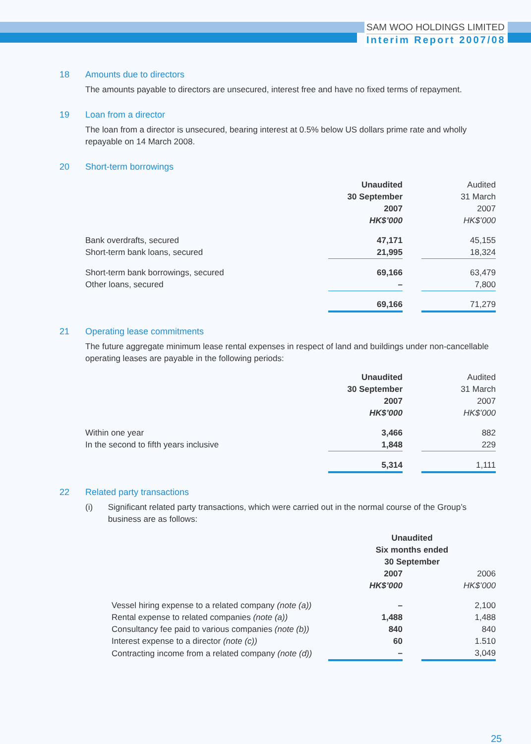SAM WOO HOLDINGS LIMITED
Interim Report 2007/08
18 Amounts due to directors
The amounts payable to directors are unsecured, interest free and have no fixed terms of repayment.
19 Loan from a director
The loan from a director is unsecured, bearing interest at 0.5% below US dollars prime rate and wholly repayable on 14 March 2008.
20 Short-term borrowings
| | Unaudited 30 September 2007 HK$’000 | | Audited 31 March 2007 HK$’000 |
| --- | --- | --- | --- |
| Bank overdrafts, secured | 47,171 | | 45,155 |
| Short-term bank loans, secured | 21,995 | | 18,324 |
| Short-term bank borrowings, secured | 69,166 | | 63,479 |
| Other loans, secured | – | | 7,800 |
| | 69,166 | | 71,279 |
21 Operating lease commitments
The future aggregate minimum lease rental expenses in respect of land and buildings under non-cancellable operating leases are payable in the following periods:
| | Unaudited 30 September 2007 HK$’000 | | Audited 31 March 2007 HK$’000 |
| --- | --- | --- | --- |
| Within one year | 3,466 | | 882 |
| In the second to fifth years inclusive | 1,848 | | 229 |
| | 5,314 | | 1,111 |
22 Related party transactions
(i) Significant related party transactions, which were carried out in the normal course of the Group’s business are as follows:
| | Unaudited Six months ended 30 September | | |
| --- | --- | --- | --- |
| | 2007 HK$’000 | | 2006 HK$’000 |
| Vessel hiring expense to a related company (note (a)) | – | | 2,100 |
| Rental expense to related companies (note (a)) | 1,488 | | 1,488 |
| Consultancy fee paid to various companies (note (b)) | 840 | | 840 |
| Interest expense to a director (note (c)) | 60 | | 1.510 |
| Contracting income from a related company (note (d)) | – | | 3,049 |
25